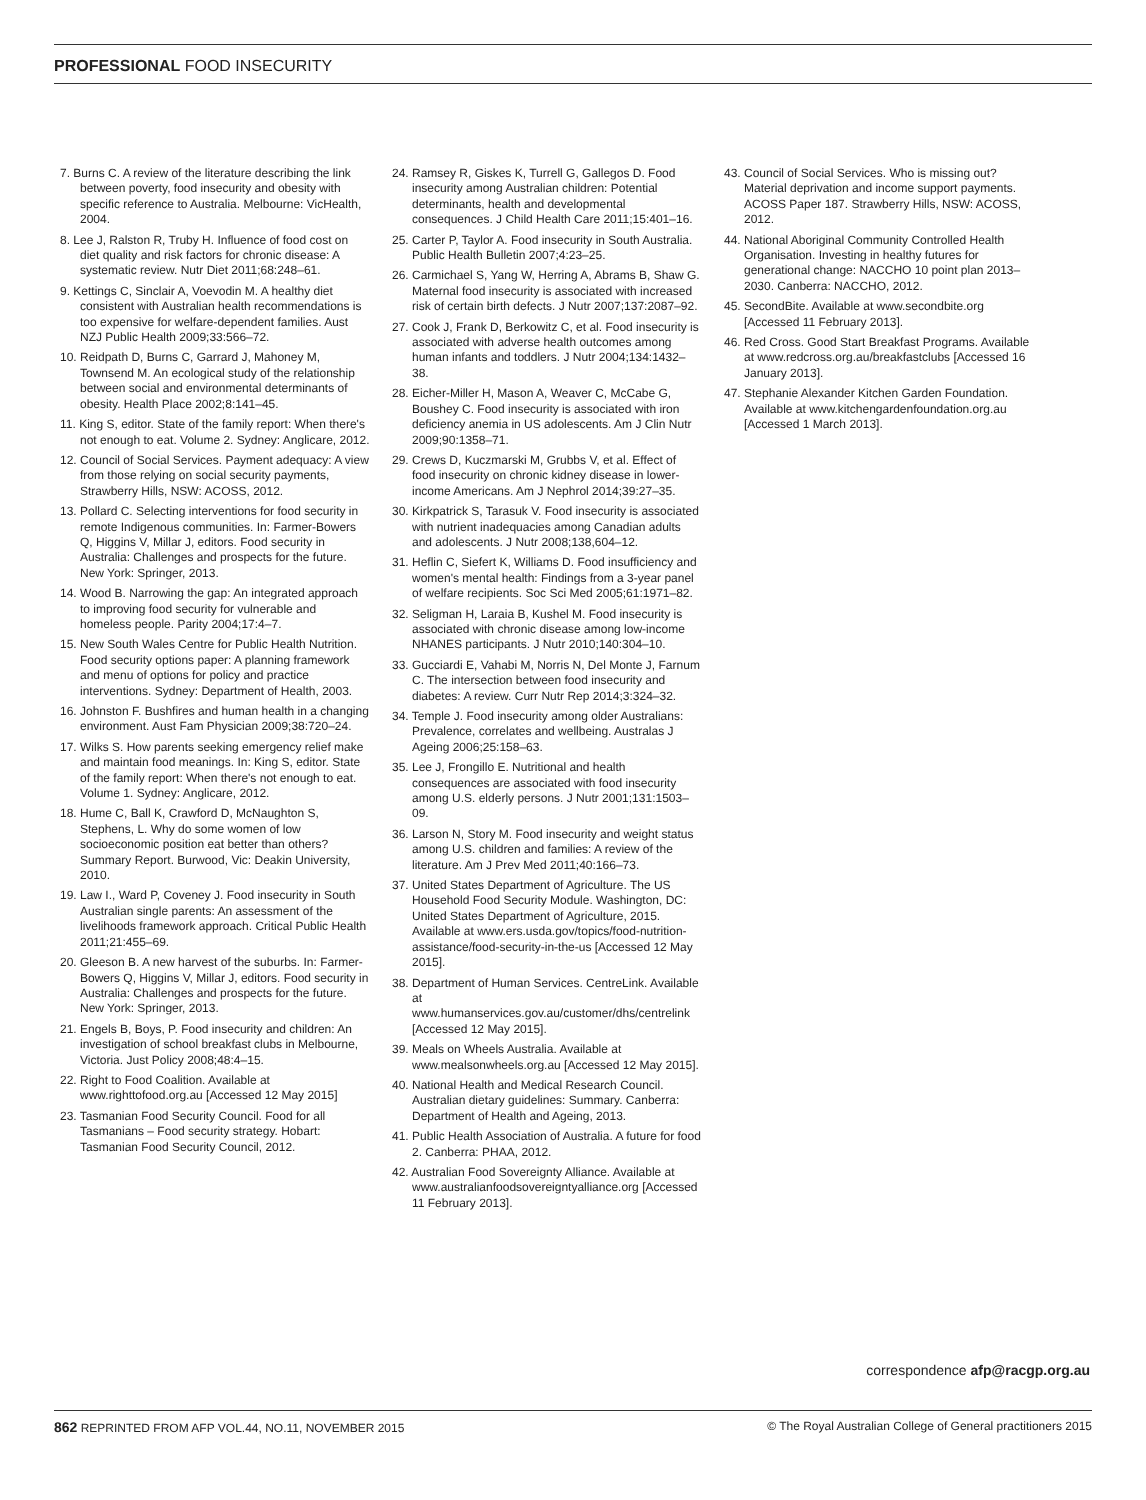PROFESSIONAL FOOD INSECURITY
7. Burns C. A review of the literature describing the link between poverty, food insecurity and obesity with specific reference to Australia. Melbourne: VicHealth, 2004.
8. Lee J, Ralston R, Truby H. Influence of food cost on diet quality and risk factors for chronic disease: A systematic review. Nutr Diet 2011;68:248–61.
9. Kettings C, Sinclair A, Voevodin M. A healthy diet consistent with Australian health recommendations is too expensive for welfare-dependent families. Aust NZJ Public Health 2009;33:566–72.
10. Reidpath D, Burns C, Garrard J, Mahoney M, Townsend M. An ecological study of the relationship between social and environmental determinants of obesity. Health Place 2002;8:141–45.
11. King S, editor. State of the family report: When there's not enough to eat. Volume 2. Sydney: Anglicare, 2012.
12. Council of Social Services. Payment adequacy: A view from those relying on social security payments, Strawberry Hills, NSW: ACOSS, 2012.
13. Pollard C. Selecting interventions for food security in remote Indigenous communities. In: Farmer-Bowers Q, Higgins V, Millar J, editors. Food security in Australia: Challenges and prospects for the future. New York: Springer, 2013.
14. Wood B. Narrowing the gap: An integrated approach to improving food security for vulnerable and homeless people. Parity 2004;17:4–7.
15. New South Wales Centre for Public Health Nutrition. Food security options paper: A planning framework and menu of options for policy and practice interventions. Sydney: Department of Health, 2003.
16. Johnston F. Bushfires and human health in a changing environment. Aust Fam Physician 2009;38:720–24.
17. Wilks S. How parents seeking emergency relief make and maintain food meanings. In: King S, editor. State of the family report: When there's not enough to eat. Volume 1. Sydney: Anglicare, 2012.
18. Hume C, Ball K, Crawford D, McNaughton S, Stephens, L. Why do some women of low socioeconomic position eat better than others? Summary Report. Burwood, Vic: Deakin University, 2010.
19. Law I., Ward P, Coveney J. Food insecurity in South Australian single parents: An assessment of the livelihoods framework approach. Critical Public Health 2011;21:455–69.
20. Gleeson B. A new harvest of the suburbs. In: Farmer-Bowers Q, Higgins V, Millar J, editors. Food security in Australia: Challenges and prospects for the future. New York: Springer, 2013.
21. Engels B, Boys, P. Food insecurity and children: An investigation of school breakfast clubs in Melbourne, Victoria. Just Policy 2008;48:4–15.
22. Right to Food Coalition. Available at www.righttofood.org.au [Accessed 12 May 2015]
23. Tasmanian Food Security Council. Food for all Tasmanians – Food security strategy. Hobart: Tasmanian Food Security Council, 2012.
24. Ramsey R, Giskes K, Turrell G, Gallegos D. Food insecurity among Australian children: Potential determinants, health and developmental consequences. J Child Health Care 2011;15:401–16.
25. Carter P, Taylor A. Food insecurity in South Australia. Public Health Bulletin 2007;4:23–25.
26. Carmichael S, Yang W, Herring A, Abrams B, Shaw G. Maternal food insecurity is associated with increased risk of certain birth defects. J Nutr 2007;137:2087–92.
27. Cook J, Frank D, Berkowitz C, et al. Food insecurity is associated with adverse health outcomes among human infants and toddlers. J Nutr 2004;134:1432–38.
28. Eicher-Miller H, Mason A, Weaver C, McCabe G, Boushey C. Food insecurity is associated with iron deficiency anemia in US adolescents. Am J Clin Nutr 2009;90:1358–71.
29. Crews D, Kuczmarski M, Grubbs V, et al. Effect of food insecurity on chronic kidney disease in lower-income Americans. Am J Nephrol 2014;39:27–35.
30. Kirkpatrick S, Tarasuk V. Food insecurity is associated with nutrient inadequacies among Canadian adults and adolescents. J Nutr 2008;138,604–12.
31. Heflin C, Siefert K, Williams D. Food insufficiency and women's mental health: Findings from a 3-year panel of welfare recipients. Soc Sci Med 2005;61:1971–82.
32. Seligman H, Laraia B, Kushel M. Food insecurity is associated with chronic disease among low-income NHANES participants. J Nutr 2010;140:304–10.
33. Gucciardi E, Vahabi M, Norris N, Del Monte J, Farnum C. The intersection between food insecurity and diabetes: A review. Curr Nutr Rep 2014;3:324–32.
34. Temple J. Food insecurity among older Australians: Prevalence, correlates and wellbeing. Australas J Ageing 2006;25:158–63.
35. Lee J, Frongillo E. Nutritional and health consequences are associated with food insecurity among U.S. elderly persons. J Nutr 2001;131:1503–09.
36. Larson N, Story M. Food insecurity and weight status among U.S. children and families: A review of the literature. Am J Prev Med 2011;40:166–73.
37. United States Department of Agriculture. The US Household Food Security Module. Washington, DC: United States Department of Agriculture, 2015. Available at www.ers.usda.gov/topics/food-nutrition-assistance/food-security-in-the-us [Accessed 12 May 2015].
38. Department of Human Services. CentreLink. Available at www.humanservices.gov.au/customer/dhs/centrelink [Accessed 12 May 2015].
39. Meals on Wheels Australia. Available at www.mealsonwheels.org.au [Accessed 12 May 2015].
40. National Health and Medical Research Council. Australian dietary guidelines: Summary. Canberra: Department of Health and Ageing, 2013.
41. Public Health Association of Australia. A future for food 2. Canberra: PHAA, 2012.
42. Australian Food Sovereignty Alliance. Available at www.australianfoodsovereigntyalliance.org [Accessed 11 February 2013].
43. Council of Social Services. Who is missing out? Material deprivation and income support payments. ACOSS Paper 187. Strawberry Hills, NSW: ACOSS, 2012.
44. National Aboriginal Community Controlled Health Organisation. Investing in healthy futures for generational change: NACCHO 10 point plan 2013–2030. Canberra: NACCHO, 2012.
45. SecondBite. Available at www.secondbite.org [Accessed 11 February 2013].
46. Red Cross. Good Start Breakfast Programs. Available at www.redcross.org.au/breakfastclubs [Accessed 16 January 2013].
47. Stephanie Alexander Kitchen Garden Foundation. Available at www.kitchengardenfoundation.org.au [Accessed 1 March 2013].
correspondence afp@racgp.org.au
862 REPRINTED FROM AFP VOL.44, NO.11, NOVEMBER 2015 © The Royal Australian College of General practitioners 2015